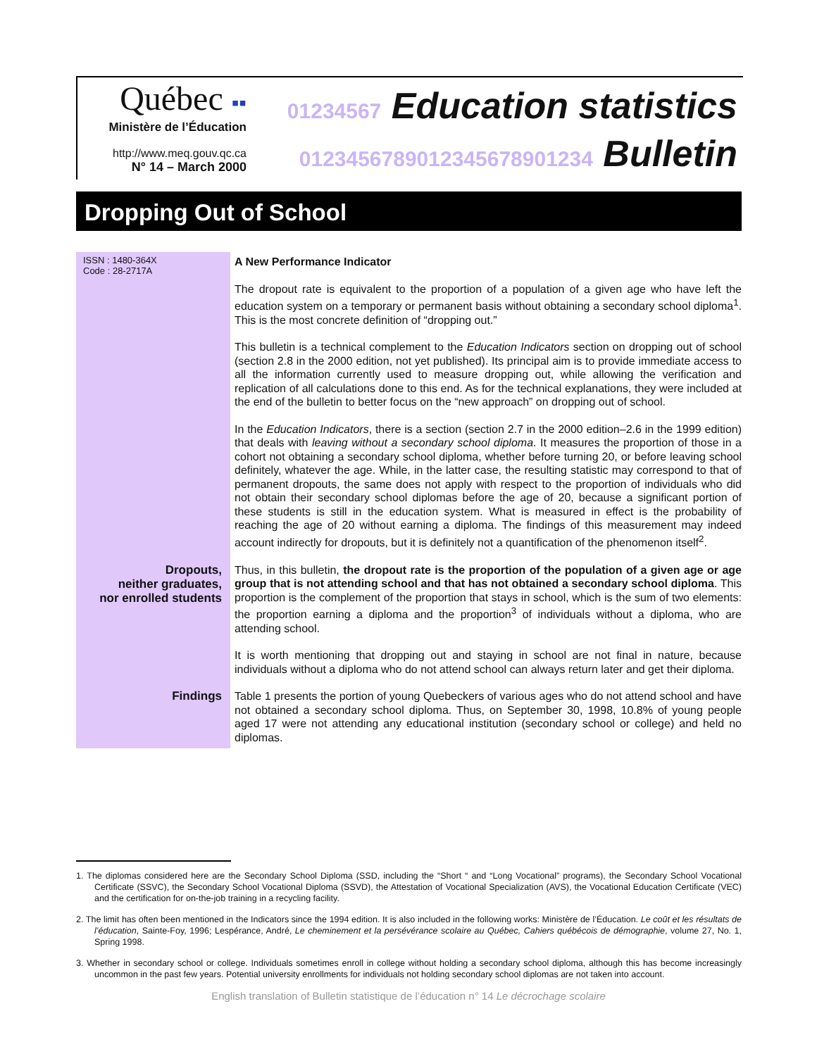Québec ▪▪
Ministère de l’Éducation
http://www.meq.gouv.qc.ca
N° 14 – March 2000
01234567 Education statistics
0123456789012345678901234 Bulletin
Dropping Out of School
ISSN : 1480-364X
Code : 28-2717A
A New Performance Indicator
The dropout rate is equivalent to the proportion of a population of a given age who have left the education system on a temporary or permanent basis without obtaining a secondary school diploma<sup>1</sup>. This is the most concrete definition of “dropping out.”
This bulletin is a technical complement to the Education Indicators section on dropping out of school (section 2.8 in the 2000 edition, not yet published). Its principal aim is to provide immediate access to all the information currently used to measure dropping out, while allowing the verification and replication of all calculations done to this end. As for the technical explanations, they were included at the end of the bulletin to better focus on the “new approach” on dropping out of school.
In the Education Indicators, there is a section (section 2.7 in the 2000 edition–2.6 in the 1999 edition) that deals with leaving without a secondary school diploma. It measures the proportion of those in a cohort not obtaining a secondary school diploma, whether before turning 20, or before leaving school definitely, whatever the age. While, in the latter case, the resulting statistic may correspond to that of permanent dropouts, the same does not apply with respect to the proportion of individuals who did not obtain their secondary school diplomas before the age of 20, because a significant portion of these students is still in the education system. What is measured in effect is the probability of reaching the age of 20 without earning a diploma. The findings of this measurement may indeed account indirectly for dropouts, but it is definitely not a quantification of the phenomenon itself<sup>2</sup>.
Dropouts,
neither graduates,
nor enrolled students
Thus, in this bulletin, the dropout rate is the proportion of the population of a given age or age group that is not attending school and that has not obtained a secondary school diploma. This proportion is the complement of the proportion that stays in school, which is the sum of two elements: the proportion earning a diploma and the proportion<sup>3</sup> of individuals without a diploma, who are attending school.
It is worth mentioning that dropping out and staying in school are not final in nature, because individuals without a diploma who do not attend school can always return later and get their diploma.
Findings
Table 1 presents the portion of young Quebeckers of various ages who do not attend school and have not obtained a secondary school diploma. Thus, on September 30, 1998, 10.8% of young people aged 17 were not attending any educational institution (secondary school or college) and held no diplomas.
1. The diplomas considered here are the Secondary School Diploma (SSD, including the “Short “ and “Long Vocational” programs), the Secondary School Vocational Certificate (SSVC), the Secondary School Vocational Diploma (SSVD), the Attestation of Vocational Specialization (AVS), the Vocational Education Certificate (VEC) and the certification for on-the-job training in a recycling facility.
2. The limit has often been mentioned in the Indicators since the 1994 edition. It is also included in the following works: Ministère de l’Éducation. Le coût et les résultats de l’éducation, Sainte-Foy, 1996; Lespérance, André, Le cheminement et la persévérance scolaire au Québec, Cahiers québécois de démographie, volume 27, No. 1, Spring 1998.
3. Whether in secondary school or college. Individuals sometimes enroll in college without holding a secondary school diploma, although this has become increasingly uncommon in the past few years. Potential university enrollments for individuals not holding secondary school diplomas are not taken into account.
English translation of Bulletin statistique de l’éducation n° 14 Le décrochage scolaire